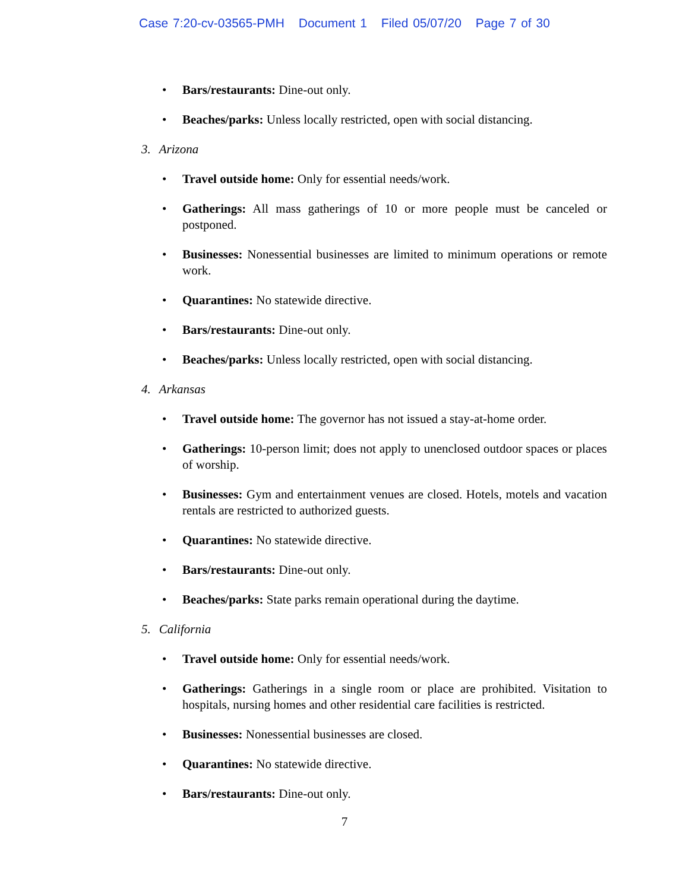Case 7:20-cv-03565-PMH Document 1 Filed 05/07/20 Page 7 of 30
• Bars/restaurants: Dine-out only.
• Beaches/parks: Unless locally restricted, open with social distancing.
3. Arizona
• Travel outside home: Only for essential needs/work.
• Gatherings: All mass gatherings of 10 or more people must be canceled or postponed.
• Businesses: Nonessential businesses are limited to minimum operations or remote work.
• Quarantines: No statewide directive.
• Bars/restaurants: Dine-out only.
• Beaches/parks: Unless locally restricted, open with social distancing.
4. Arkansas
• Travel outside home: The governor has not issued a stay-at-home order.
• Gatherings: 10-person limit; does not apply to unenclosed outdoor spaces or places of worship.
• Businesses: Gym and entertainment venues are closed. Hotels, motels and vacation rentals are restricted to authorized guests.
• Quarantines: No statewide directive.
• Bars/restaurants: Dine-out only.
• Beaches/parks: State parks remain operational during the daytime.
5. California
• Travel outside home: Only for essential needs/work.
• Gatherings: Gatherings in a single room or place are prohibited. Visitation to hospitals, nursing homes and other residential care facilities is restricted.
• Businesses: Nonessential businesses are closed.
• Quarantines: No statewide directive.
• Bars/restaurants: Dine-out only.
7